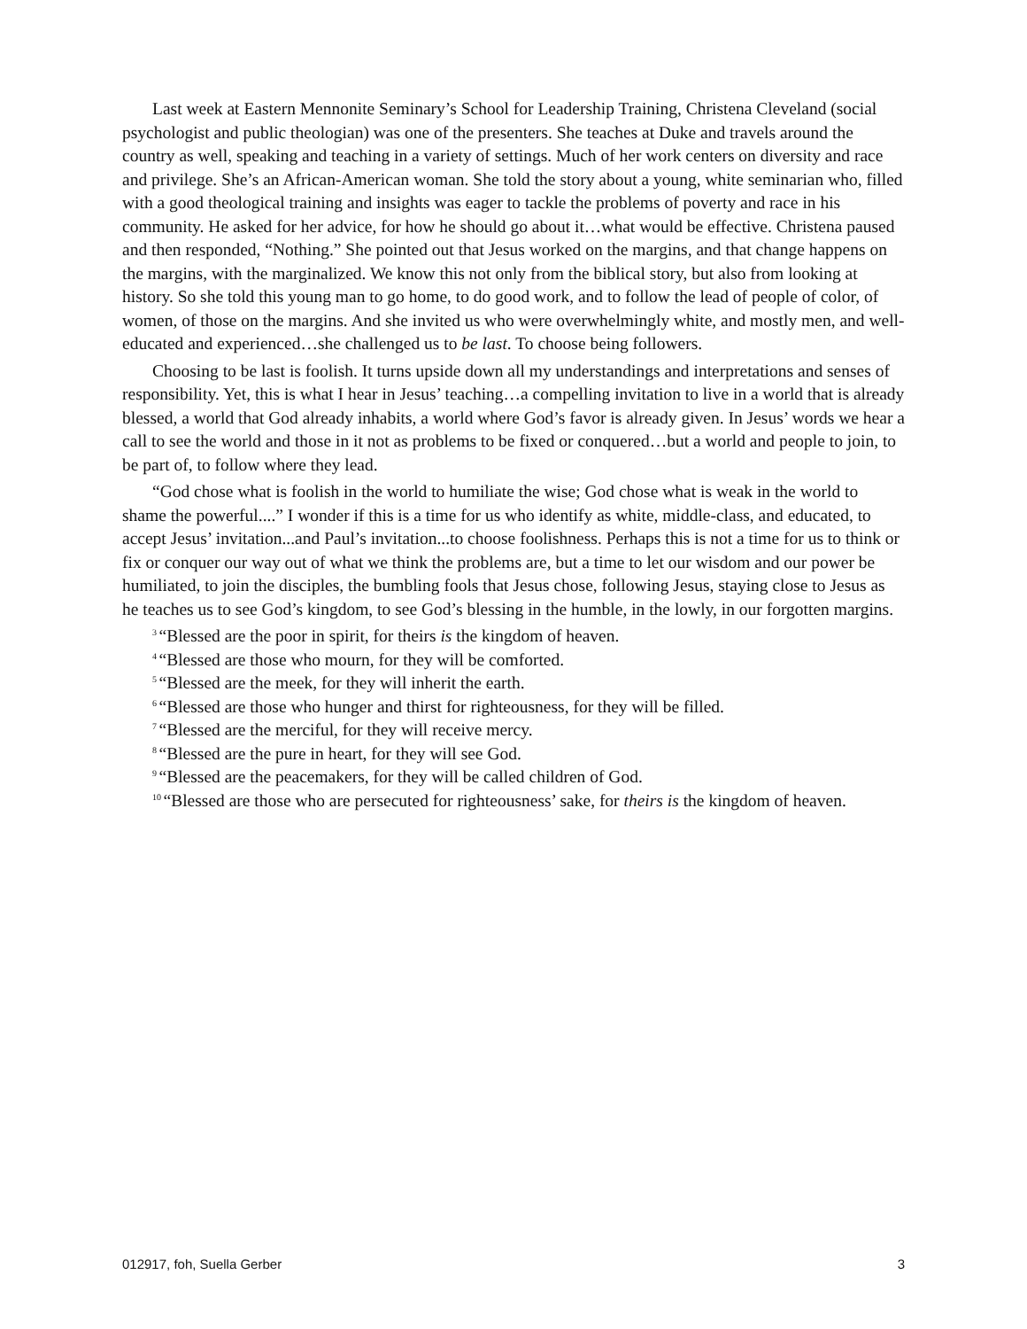Last week at Eastern Mennonite Seminary’s School for Leadership Training, Christena Cleveland (social psychologist and public theologian) was one of the presenters. She teaches at Duke and travels around the country as well, speaking and teaching in a variety of settings. Much of her work centers on diversity and race and privilege. She’s an African-American woman. She told the story about a young, white seminarian who, filled with a good theological training and insights was eager to tackle the problems of poverty and race in his community. He asked for her advice, for how he should go about it…what would be effective. Christena paused and then responded, “Nothing.” She pointed out that Jesus worked on the margins, and that change happens on the margins, with the marginalized. We know this not only from the biblical story, but also from looking at history. So she told this young man to go home, to do good work, and to follow the lead of people of color, of women, of those on the margins. And she invited us who were overwhelmingly white, and mostly men, and well-educated and experienced…she challenged us to be last. To choose being followers.
Choosing to be last is foolish. It turns upside down all my understandings and interpretations and senses of responsibility. Yet, this is what I hear in Jesus’ teaching…a compelling invitation to live in a world that is already blessed, a world that God already inhabits, a world where God’s favor is already given. In Jesus’ words we hear a call to see the world and those in it not as problems to be fixed or conquered…but a world and people to join, to be part of, to follow where they lead.
“God chose what is foolish in the world to humiliate the wise; God chose what is weak in the world to shame the powerful....” I wonder if this is a time for us who identify as white, middle-class, and educated, to accept Jesus’ invitation...and Paul’s invitation...to choose foolishness. Perhaps this is not a time for us to think or fix or conquer our way out of what we think the problems are, but a time to let our wisdom and our power be humiliated, to join the disciples, the bumbling fools that Jesus chose, following Jesus, staying close to Jesus as he teaches us to see God’s kingdom, to see God’s blessing in the humble, in the lowly, in our forgotten margins.
<sup>3</sup> “Blessed are the poor in spirit, for theirs is the kingdom of heaven.
<sup>4</sup> “Blessed are those who mourn, for they will be comforted.
<sup>5</sup> “Blessed are the meek, for they will inherit the earth.
<sup>6</sup> “Blessed are those who hunger and thirst for righteousness, for they will be filled.
<sup>7</sup> “Blessed are the merciful, for they will receive mercy.
<sup>8</sup> “Blessed are the pure in heart, for they will see God.
<sup>9</sup> “Blessed are the peacemakers, for they will be called children of God.
<sup>10</sup> “Blessed are those who are persecuted for righteousness’ sake, for theirs is the kingdom of heaven.
012917, foh, Suella Gerber 3